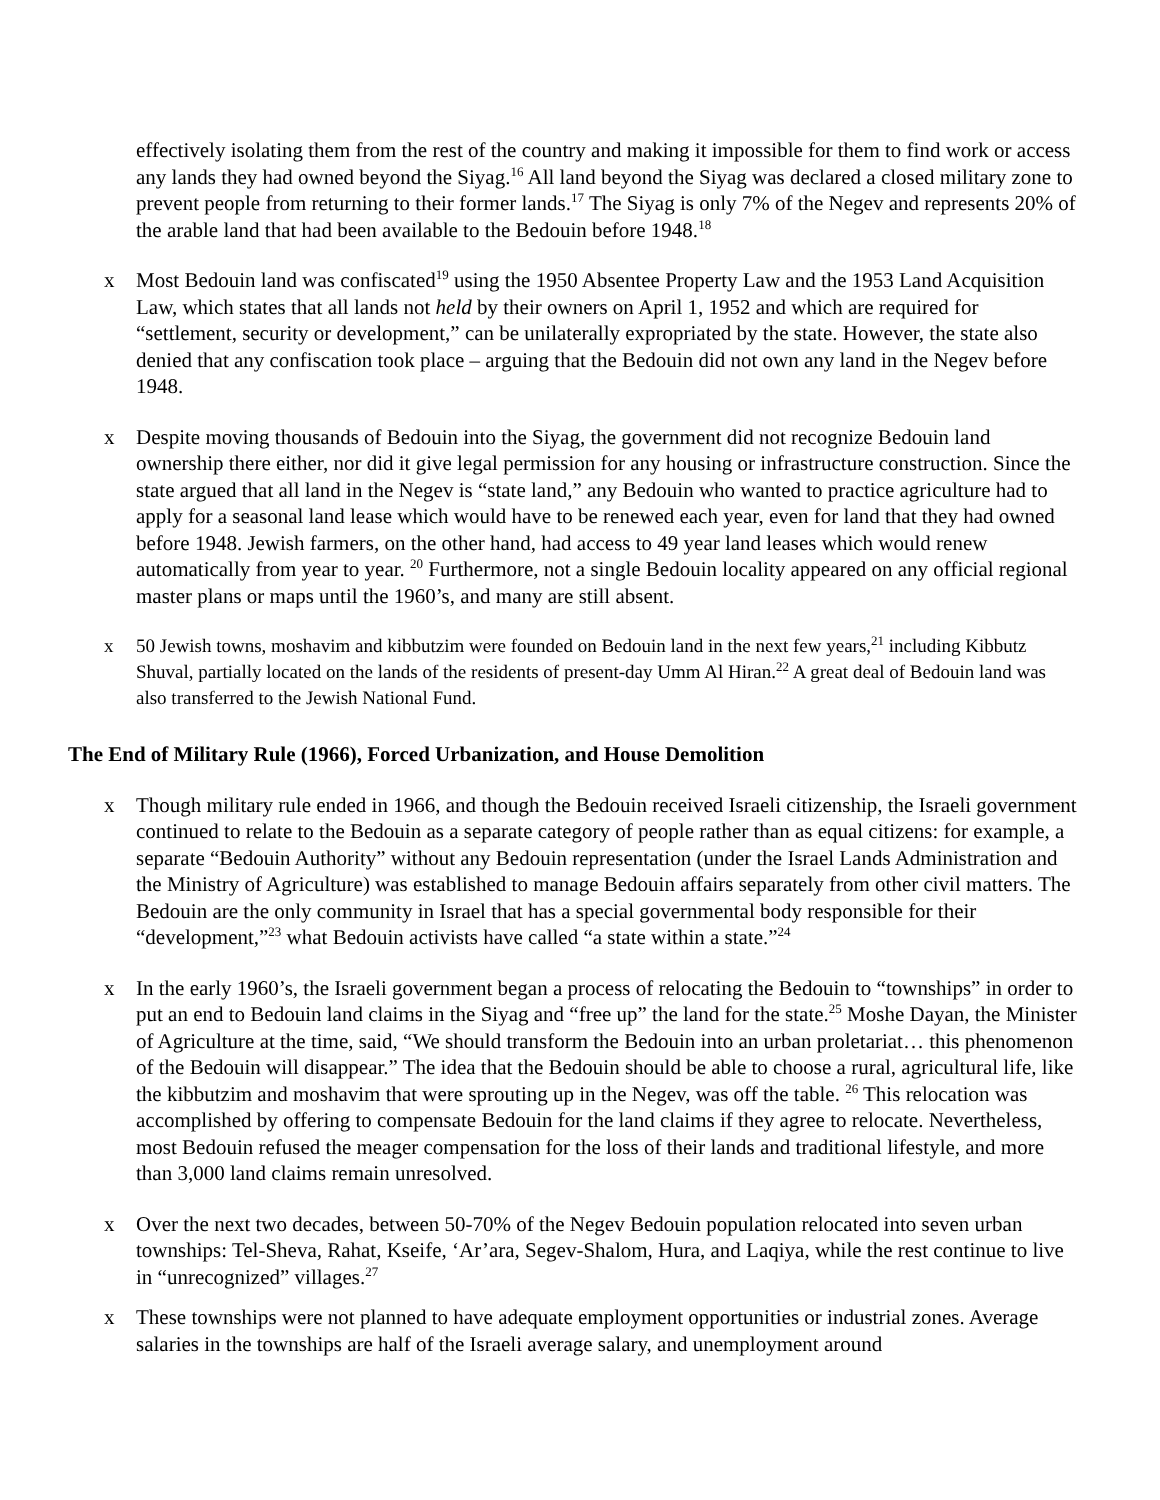effectively isolating them from the rest of the country and making it impossible for them to find work or access any lands they had owned beyond the Siyag.<sup>16</sup> All land beyond the Siyag was declared a closed military zone to prevent people from returning to their former lands.<sup>17</sup> The Siyag is only 7% of the Negev and represents 20% of the arable land that had been available to the Bedouin before 1948.<sup>18</sup>
x Most Bedouin land was confiscated<sup>19</sup> using the 1950 Absentee Property Law and the 1953 Land Acquisition Law, which states that all lands not held by their owners on April 1, 1952 and which are required for “settlement, security or development,” can be unilaterally expropriated by the state. However, the state also denied that any confiscation took place – arguing that the Bedouin did not own any land in the Negev before 1948.
x Despite moving thousands of Bedouin into the Siyag, the government did not recognize Bedouin land ownership there either, nor did it give legal permission for any housing or infrastructure construction. Since the state argued that all land in the Negev is “state land,” any Bedouin who wanted to practice agriculture had to apply for a seasonal land lease which would have to be renewed each year, even for land that they had owned before 1948. Jewish farmers, on the other hand, had access to 49 year land leases which would renew automatically from year to year. <sup>20</sup> Furthermore, not a single Bedouin locality appeared on any official regional master plans or maps until the 1960’s, and many are still absent.
x 50 Jewish towns, moshavim and kibbutzim were founded on Bedouin land in the next few years,<sup>21</sup> including Kibbutz Shuval, partially located on the lands of the residents of present-day Umm Al Hiran.<sup>22</sup> A great deal of Bedouin land was also transferred to the Jewish National Fund.
The End of Military Rule (1966), Forced Urbanization, and House Demolition
x Though military rule ended in 1966, and though the Bedouin received Israeli citizenship, the Israeli government continued to relate to the Bedouin as a separate category of people rather than as equal citizens: for example, a separate “Bedouin Authority” without any Bedouin representation (under the Israel Lands Administration and the Ministry of Agriculture) was established to manage Bedouin affairs separately from other civil matters. The Bedouin are the only community in Israel that has a special governmental body responsible for their “development,”<sup>23</sup> what Bedouin activists have called “a state within a state.”<sup>24</sup>
x In the early 1960’s, the Israeli government began a process of relocating the Bedouin to “townships” in order to put an end to Bedouin land claims in the Siyag and “free up” the land for the state.<sup>25</sup> Moshe Dayan, the Minister of Agriculture at the time, said, “We should transform the Bedouin into an urban proletariat… this phenomenon of the Bedouin will disappear.” The idea that the Bedouin should be able to choose a rural, agricultural life, like the kibbutzim and moshavim that were sprouting up in the Negev, was off the table. <sup>26</sup> This relocation was accomplished by offering to compensate Bedouin for the land claims if they agree to relocate. Nevertheless, most Bedouin refused the meager compensation for the loss of their lands and traditional lifestyle, and more than 3,000 land claims remain unresolved.
x Over the next two decades, between 50-70% of the Negev Bedouin population relocated into seven urban townships: Tel-Sheva, Rahat, Kseife, ‘Ar’ara, Segev-Shalom, Hura, and Laqiya, while the rest continue to live in “unrecognized” villages.<sup>27</sup>
x These townships were not planned to have adequate employment opportunities or industrial zones. Average salaries in the townships are half of the Israeli average salary, and unemployment around